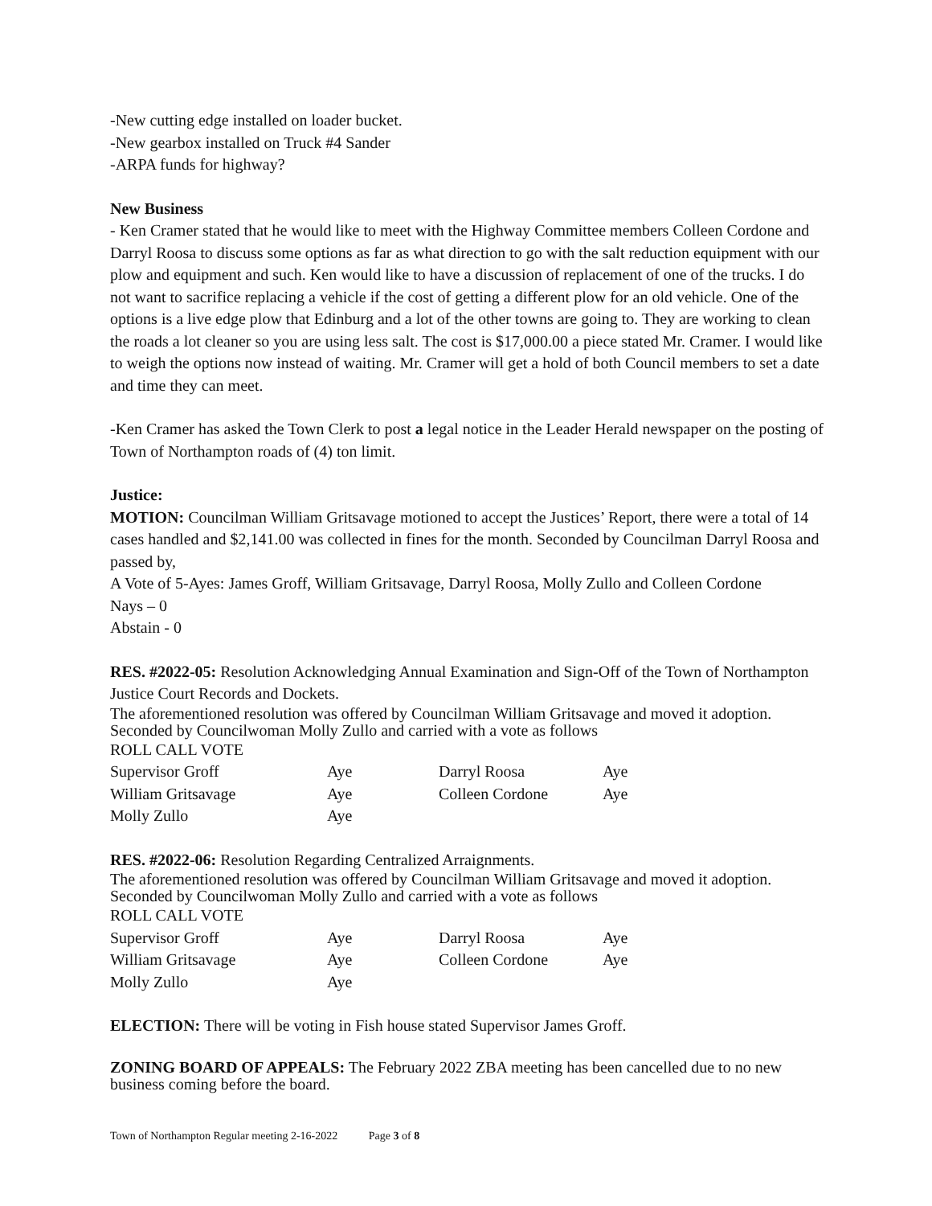-New cutting edge installed on loader bucket.
-New gearbox installed on Truck #4 Sander
-ARPA funds for highway?
New Business
- Ken Cramer stated that he would like to meet with the Highway Committee members Colleen Cordone and Darryl Roosa to discuss some options as far as what direction to go with the salt reduction equipment with our plow and equipment and such. Ken would like to have a discussion of replacement of one of the trucks. I do not want to sacrifice replacing a vehicle if the cost of getting a different plow for an old vehicle. One of the options is a live edge plow that Edinburg and a lot of the other towns are going to. They are working to clean the roads a lot cleaner so you are using less salt. The cost is $17,000.00 a piece stated Mr. Cramer. I would like to weigh the options now instead of waiting. Mr. Cramer will get a hold of both Council members to set a date and time they can meet.
-Ken Cramer has asked the Town Clerk to post a legal notice in the Leader Herald newspaper on the posting of Town of Northampton roads of (4) ton limit.
Justice:
MOTION: Councilman William Gritsavage motioned to accept the Justices’ Report, there were a total of 14 cases handled and $2,141.00 was collected in fines for the month. Seconded by Councilman Darryl Roosa and passed by,
A Vote of 5-Ayes: James Groff, William Gritsavage, Darryl Roosa, Molly Zullo and Colleen Cordone
Nays – 0
Abstain - 0
RES. #2022-05: Resolution Acknowledging Annual Examination and Sign-Off of the Town of Northampton Justice Court Records and Dockets.
The aforementioned resolution was offered by Councilman William Gritsavage and moved it adoption. Seconded by Councilwoman Molly Zullo and carried with a vote as follows
ROLL CALL VOTE
| Supervisor Groff | Aye | Darryl Roosa | Aye |
| William Gritsavage | Aye | Colleen Cordone | Aye |
| Molly Zullo | Aye | | |
RES. #2022-06: Resolution Regarding Centralized Arraignments.
The aforementioned resolution was offered by Councilman William Gritsavage and moved it adoption. Seconded by Councilwoman Molly Zullo and carried with a vote as follows
ROLL CALL VOTE
| Supervisor Groff | Aye | Darryl Roosa | Aye |
| William Gritsavage | Aye | Colleen Cordone | Aye |
| Molly Zullo | Aye | | |
ELECTION: There will be voting in Fish house stated Supervisor James Groff.
ZONING BOARD OF APPEALS: The February 2022 ZBA meeting has been cancelled due to no new business coming before the board.
Town of Northampton Regular meeting 2-16-2022 Page 3 of 8